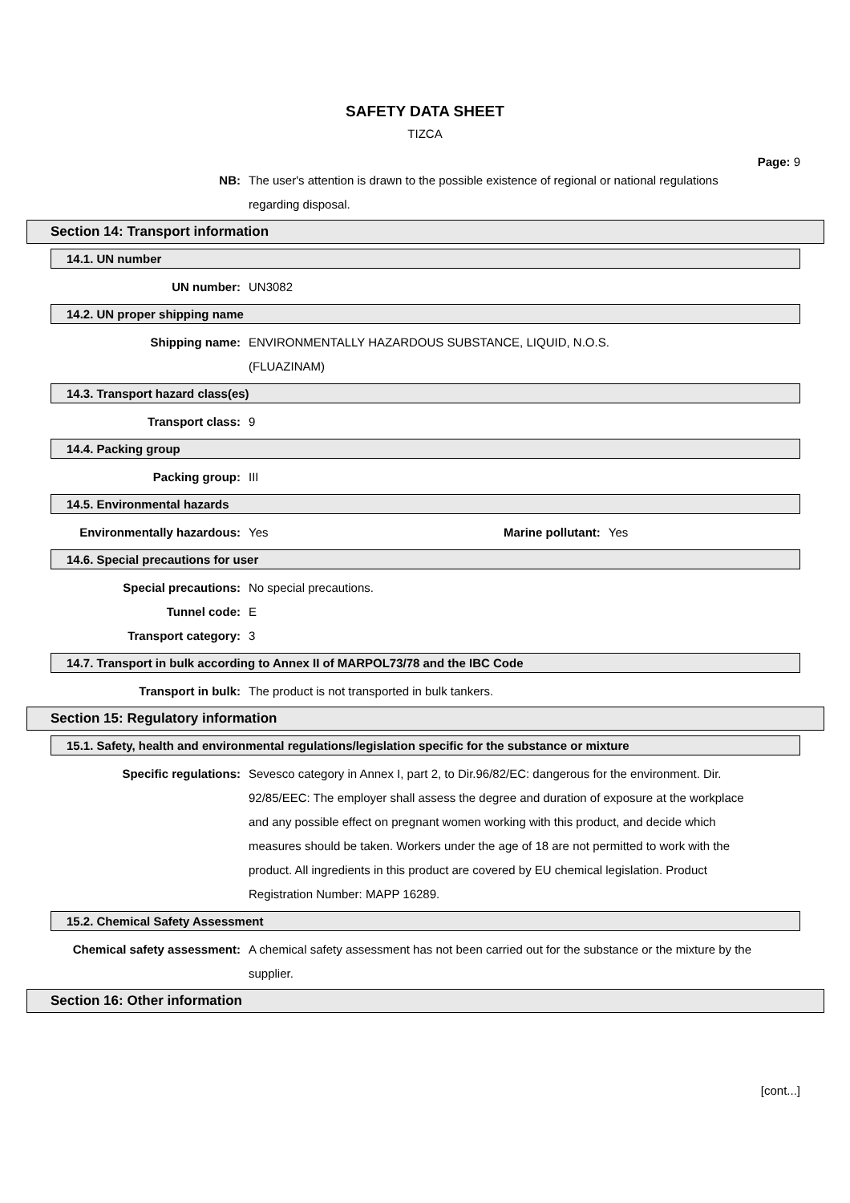SAFETY DATA SHEET
TIZCA
Page: 9
NB: The user's attention is drawn to the possible existence of regional or national regulations regarding disposal.
Section 14: Transport information
14.1. UN number
UN number: UN3082
14.2. UN proper shipping name
Shipping name: ENVIRONMENTALLY HAZARDOUS SUBSTANCE, LIQUID, N.O.S.
(FLUAZINAM)
14.3. Transport hazard class(es)
Transport class: 9
14.4. Packing group
Packing group: III
14.5. Environmental hazards
Environmentally hazardous: Yes Marine pollutant: Yes
14.6. Special precautions for user
Special precautions: No special precautions.
Tunnel code: E
Transport category: 3
14.7. Transport in bulk according to Annex II of MARPOL73/78 and the IBC Code
Transport in bulk: The product is not transported in bulk tankers.
Section 15: Regulatory information
15.1. Safety, health and environmental regulations/legislation specific for the substance or mixture
Specific regulations: Sevesco category in Annex I, part 2, to Dir.96/82/EC: dangerous for the environment. Dir. 92/85/EEC: The employer shall assess the degree and duration of exposure at the workplace and any possible effect on pregnant women working with this product, and decide which measures should be taken. Workers under the age of 18 are not permitted to work with the product. All ingredients in this product are covered by EU chemical legislation. Product Registration Number: MAPP 16289.
15.2. Chemical Safety Assessment
Chemical safety assessment: A chemical safety assessment has not been carried out for the substance or the mixture by the supplier.
Section 16: Other information
[cont...]